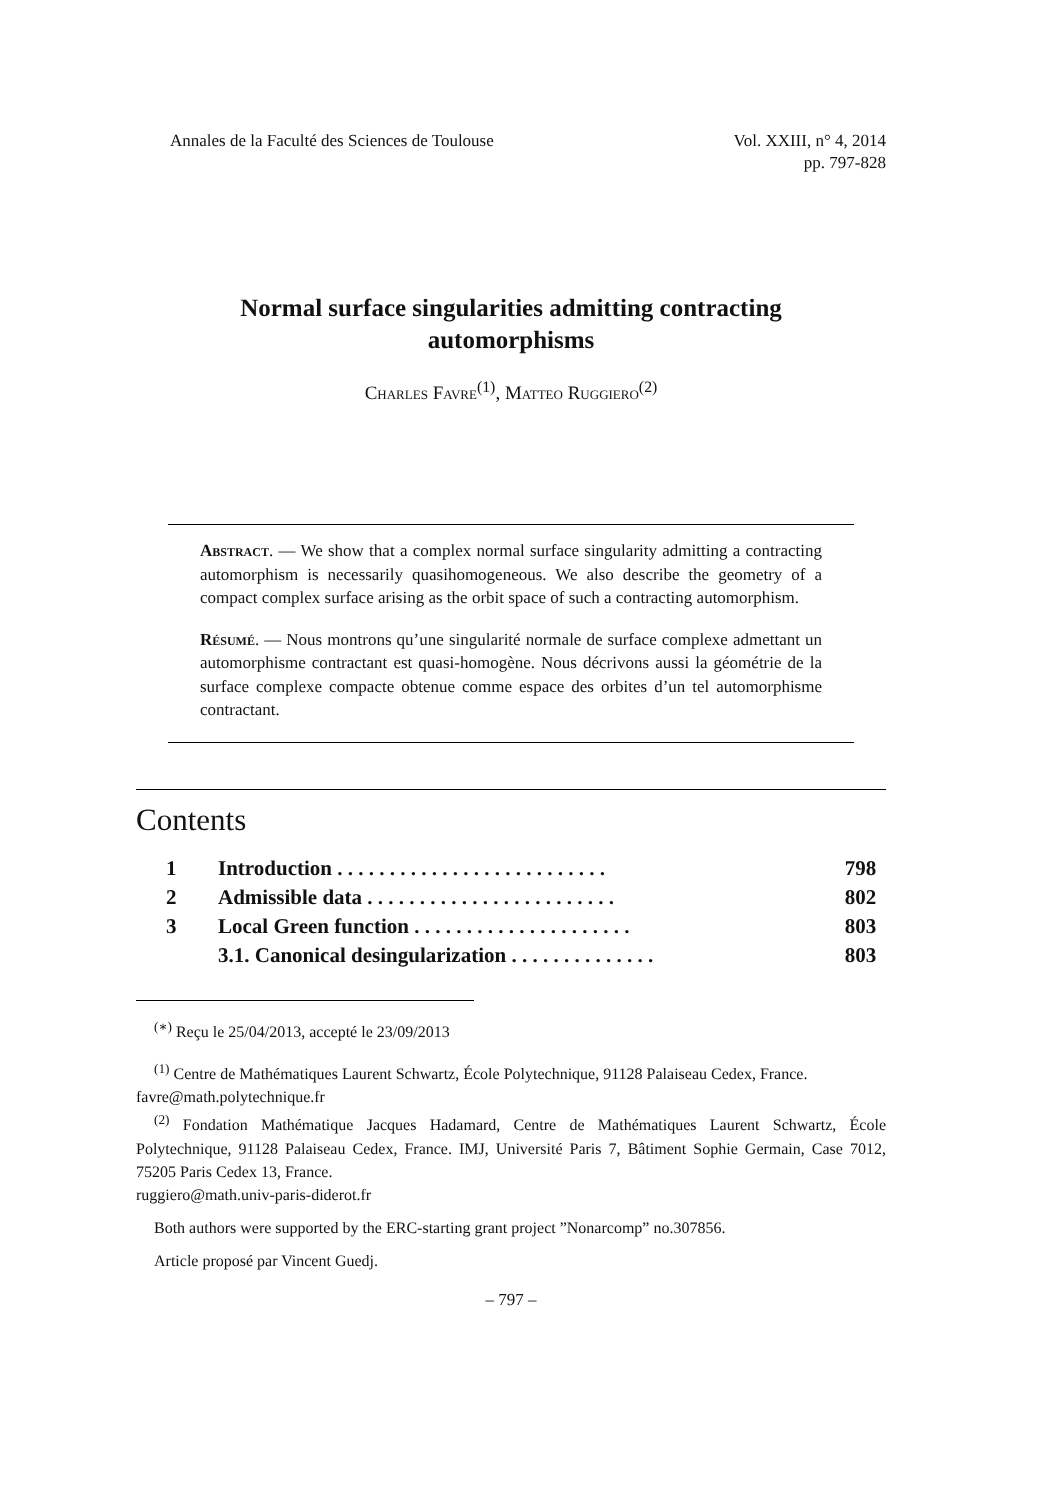Annales de la Faculté des Sciences de Toulouse Vol. XXIII, n° 4, 2014
pp. 797-828
Normal surface singularities admitting contracting
automorphisms
Charles Favre<sup>(1)</sup>, Matteo Ruggiero<sup>(2)</sup>
Abstract. — We show that a complex normal surface singularity admitting a contracting automorphism is necessarily quasihomogeneous. We also describe the geometry of a compact complex surface arising as the orbit space of such a contracting automorphism.
Résumé. — Nous montrons qu’une singularité normale de surface complexe admettant un automorphisme contractant est quasi-homogène. Nous décrivons aussi la géométrie de la surface complexe compacte obtenue comme espace des orbites d’un tel automorphisme contractant.
Contents
| 1 | Introduction . . . . . . . . . . . . . . . . . . . . . . . . . . | 798 |
| 2 | Admissible data . . . . . . . . . . . . . . . . . . . . . . . . | 802 |
| 3 | Local Green function . . . . . . . . . . . . . . . . . . . . . | 803 |
| | 3.1. Canonical desingularization . . . . . . . . . . . . . . | 803 |
<sup>(∗)</sup> Reçu le 25/04/2013, accepté le 23/09/2013
<sup>(1)</sup> Centre de Mathématiques Laurent Schwartz, École Polytechnique, 91128 Palaiseau Cedex, France.
favre@math.polytechnique.fr
<sup>(2)</sup> Fondation Mathématique Jacques Hadamard, Centre de Mathématiques Laurent Schwartz, École Polytechnique, 91128 Palaiseau Cedex, France. IMJ, Université Paris 7, Bâtiment Sophie Germain, Case 7012, 75205 Paris Cedex 13, France.
ruggiero@math.univ-paris-diderot.fr
Both authors were supported by the ERC-starting grant project ”Nonarcomp” no.307856.
Article proposé par Vincent Guedj.
– 797 –